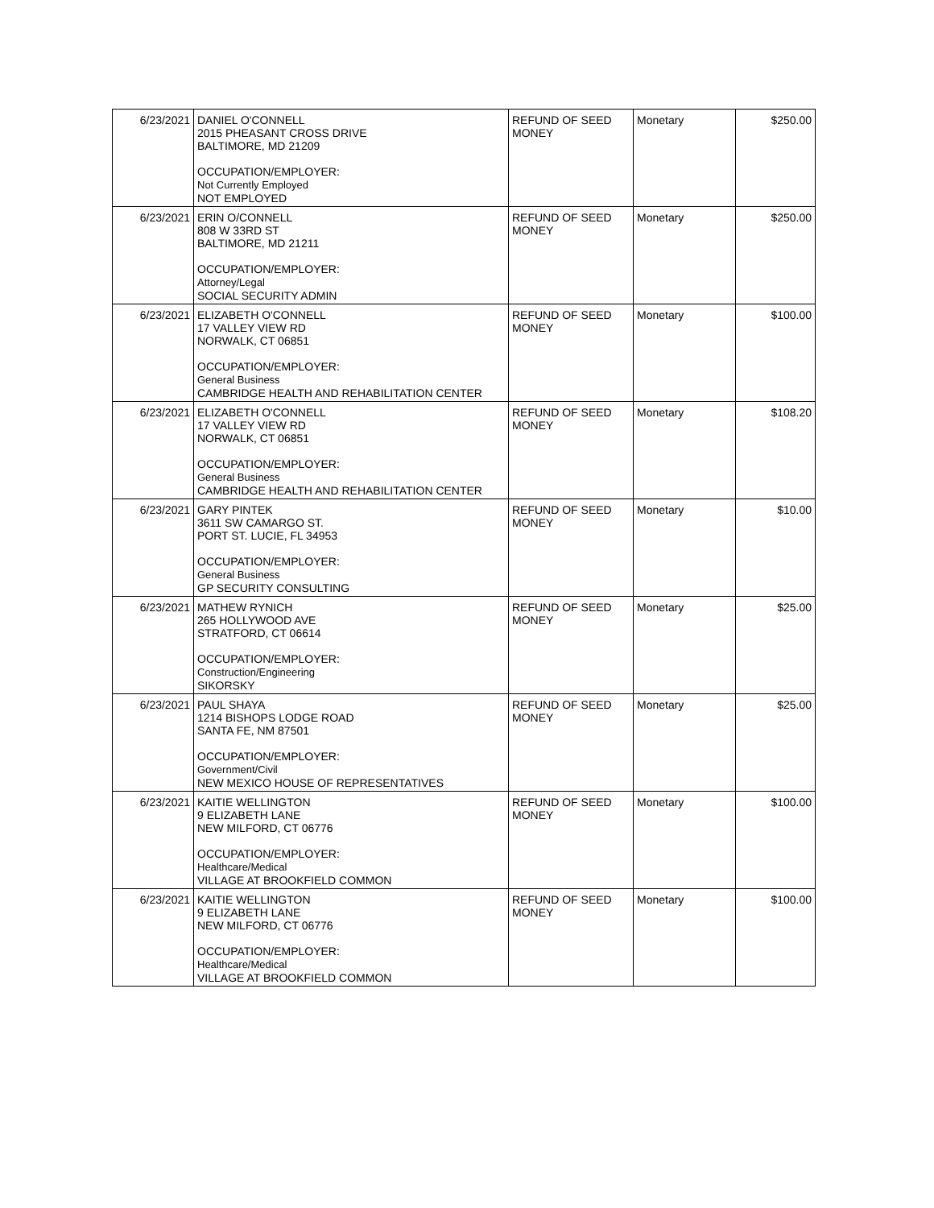| 6/23/2021 | DANIEL O'CONNELL 2015 PHEASANT CROSS DRIVE BALTIMORE, MD 21209 OCCUPATION/EMPLOYER: Not Currently Employed NOT EMPLOYED | REFUND OF SEED MONEY | Monetary | $250.00 |
| 6/23/2021 | ERIN O/CONNELL 808 W 33RD ST BALTIMORE, MD 21211 OCCUPATION/EMPLOYER: Attorney/Legal SOCIAL SECURITY ADMIN | REFUND OF SEED MONEY | Monetary | $250.00 |
| 6/23/2021 | ELIZABETH O'CONNELL 17 VALLEY VIEW RD NORWALK, CT 06851 OCCUPATION/EMPLOYER: General Business CAMBRIDGE HEALTH AND REHABILITATION CENTER | REFUND OF SEED MONEY | Monetary | $100.00 |
| 6/23/2021 | ELIZABETH O'CONNELL 17 VALLEY VIEW RD NORWALK, CT 06851 OCCUPATION/EMPLOYER: General Business CAMBRIDGE HEALTH AND REHABILITATION CENTER | REFUND OF SEED MONEY | Monetary | $108.20 |
| 6/23/2021 | GARY PINTEK 3611 SW CAMARGO ST. PORT ST. LUCIE, FL 34953 OCCUPATION/EMPLOYER: General Business GP SECURITY CONSULTING | REFUND OF SEED MONEY | Monetary | $10.00 |
| 6/23/2021 | MATHEW RYNICH 265 HOLLYWOOD AVE STRATFORD, CT 06614 OCCUPATION/EMPLOYER: Construction/Engineering SIKORSKY | REFUND OF SEED MONEY | Monetary | $25.00 |
| 6/23/2021 | PAUL SHAYA 1214 BISHOPS LODGE ROAD SANTA FE, NM 87501 OCCUPATION/EMPLOYER: Government/Civil NEW MEXICO HOUSE OF REPRESENTATIVES | REFUND OF SEED MONEY | Monetary | $25.00 |
| 6/23/2021 | KAITIE WELLINGTON 9 ELIZABETH LANE NEW MILFORD, CT 06776 OCCUPATION/EMPLOYER: Healthcare/Medical VILLAGE AT BROOKFIELD COMMON | REFUND OF SEED MONEY | Monetary | $100.00 |
| 6/23/2021 | KAITIE WELLINGTON 9 ELIZABETH LANE NEW MILFORD, CT 06776 OCCUPATION/EMPLOYER: Healthcare/Medical VILLAGE AT BROOKFIELD COMMON | REFUND OF SEED MONEY | Monetary | $100.00 |